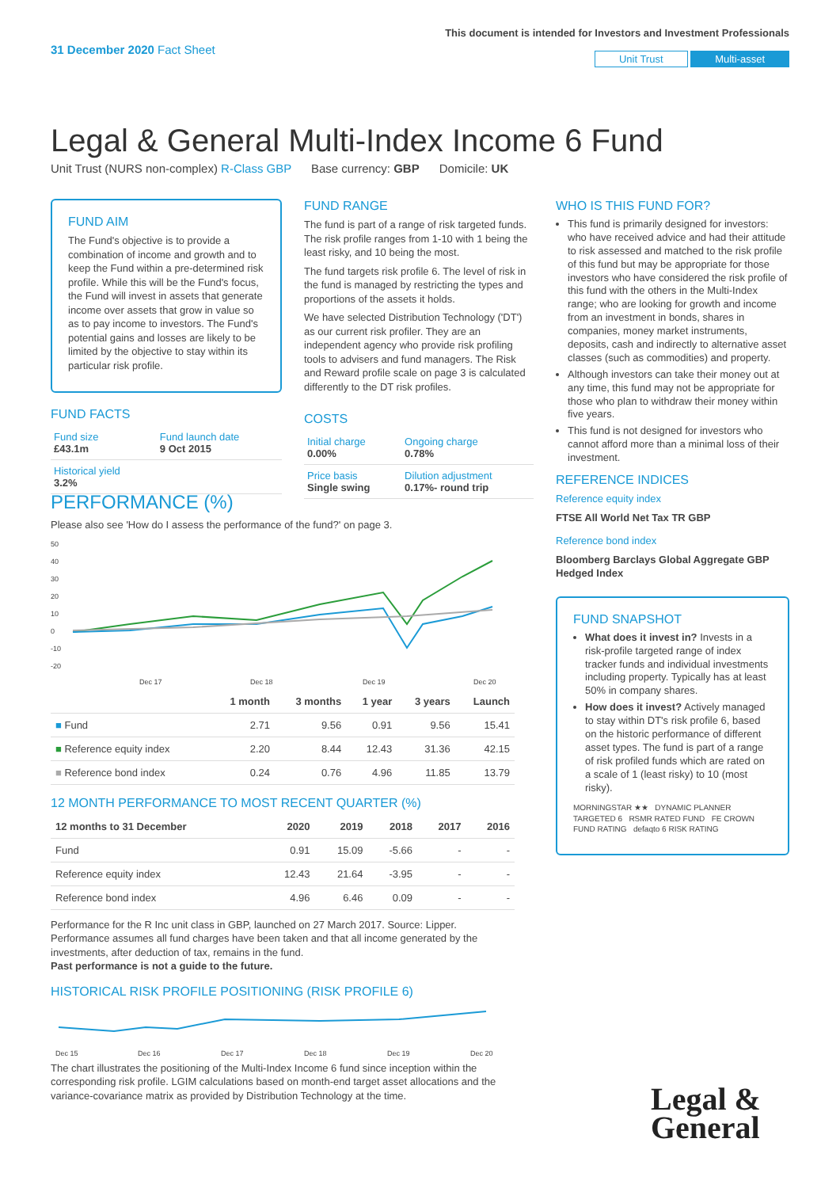31 December 2020 Fact Sheet
This document is intended for Investors and Investment Professionals
Unit Trust Multi-asset
Legal & General Multi-Index Income 6 Fund
Unit Trust (NURS non-complex) R-Class GBP Base currency: GBP Domicile: UK
FUND AIM
The Fund's objective is to provide a combination of income and growth and to keep the Fund within a pre-determined risk profile. While this will be the Fund's focus, the Fund will invest in assets that generate income over assets that grow in value so as to pay income to investors. The Fund's potential gains and losses are likely to be limited by the objective to stay within its particular risk profile.
FUND FACTS
| Fund size £43.1m | Fund launch date 9 Oct 2015 |
| Historical yield 3.2% | |
FUND RANGE
The fund is part of a range of risk targeted funds. The risk profile ranges from 1-10 with 1 being the least risky, and 10 being the most.
The fund targets risk profile 6. The level of risk in the fund is managed by restricting the types and proportions of the assets it holds.
We have selected Distribution Technology ('DT') as our current risk profiler. They are an independent agency who provide risk profiling tools to advisers and fund managers. The Risk and Reward profile scale on page 3 is calculated differently to the DT risk profiles.
COSTS
| Initial charge 0.00% | Ongoing charge 0.78% |
| Price basis Single swing | Dilution adjustment 0.17%- round trip |
WHO IS THIS FUND FOR?
This fund is primarily designed for investors: who have received advice and had their attitude to risk assessed and matched to the risk profile of this fund but may be appropriate for those investors who have considered the risk profile of this fund with the others in the Multi-Index range; who are looking for growth and income from an investment in bonds, shares in companies, money market instruments, deposits, cash and indirectly to alternative asset classes (such as commodities) and property.
Although investors can take their money out at any time, this fund may not be appropriate for those who plan to withdraw their money within five years.
This fund is not designed for investors who cannot afford more than a minimal loss of their investment.
REFERENCE INDICES
Reference equity index
FTSE All World Net Tax TR GBP
Reference bond index
Bloomberg Barclays Global Aggregate GBP Hedged Index
FUND SNAPSHOT
What does it invest in? Invests in a risk-profile targeted range of index tracker funds and individual investments including property. Typically has at least 50% in company shares.
How does it invest? Actively managed to stay within DT's risk profile 6, based on the historic performance of different asset types. The fund is part of a range of risk profiled funds which are rated on a scale of 1 (least risky) to 10 (most risky).
MORNINGSTAR ★★ DYNAMIC PLANNER TARGETED 6 RSMR RATED FUND FE CROWN FUND RATING defaqto 6 RISK RATING
PERFORMANCE (%)
Please also see 'How do I assess the performance of the fund?' on page 3.
50
40
30
20
10
0
-10
-20
Dec 17
Dec 18
Dec 19
Dec 20
| | 1 month | 3 months | 1 year | 3 years | Launch |
| --- | --- | --- | --- | --- | --- |
| ■ Fund | 2.71 | 9.56 | 0.91 | 9.56 | 15.41 |
| ■ Reference equity index | 2.20 | 8.44 | 12.43 | 31.36 | 42.15 |
| ■ Reference bond index | 0.24 | 0.76 | 4.96 | 11.85 | 13.79 |
12 MONTH PERFORMANCE TO MOST RECENT QUARTER (%)
| 12 months to 31 December | 2020 | 2019 | 2018 | 2017 | 2016 |
| --- | --- | --- | --- | --- | --- |
| Fund | 0.91 | 15.09 | -5.66 | - | - |
| Reference equity index | 12.43 | 21.64 | -3.95 | - | - |
| Reference bond index | 4.96 | 6.46 | 0.09 | - | - |
Performance for the R Inc unit class in GBP, launched on 27 March 2017. Source: Lipper. Performance assumes all fund charges have been taken and that all income generated by the investments, after deduction of tax, remains in the fund.
Past performance is not a guide to the future.
HISTORICAL RISK PROFILE POSITIONING (RISK PROFILE 6)
Dec 15
Dec 16
Dec 17
Dec 18
Dec 19
Dec 20
The chart illustrates the positioning of the Multi-Index Income 6 fund since inception within the corresponding risk profile. LGIM calculations based on month-end target asset allocations and the variance-covariance matrix as provided by Distribution Technology at the time.
Legal &
General